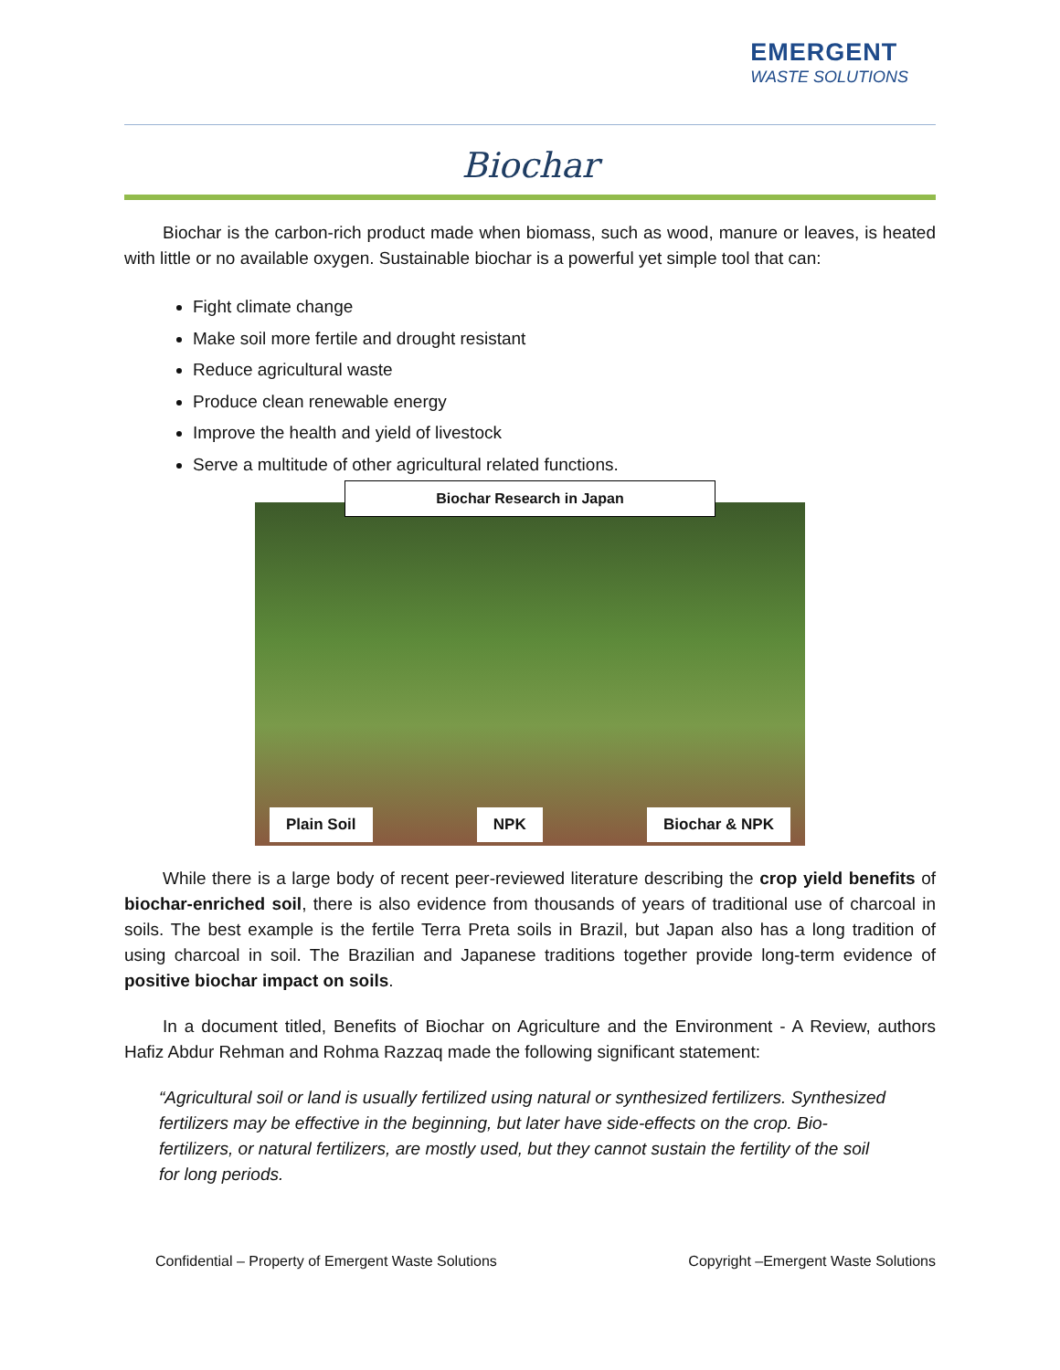EMERGENT
WASTE SOLUTIONS
Biochar
Biochar is the carbon-rich product made when biomass, such as wood, manure or leaves, is heated with little or no available oxygen. Sustainable biochar is a powerful yet simple tool that can:
Fight climate change
Make soil more fertile and drought resistant
Reduce agricultural waste
Produce clean renewable energy
Improve the health and yield of livestock
Serve a multitude of other agricultural related functions.
Biochar Research in Japan
Plain Soil NPK Biochar & NPK
While there is a large body of recent peer-reviewed literature describing the crop yield benefits of biochar-enriched soil, there is also evidence from thousands of years of traditional use of charcoal in soils. The best example is the fertile Terra Preta soils in Brazil, but Japan also has a long tradition of using charcoal in soil. The Brazilian and Japanese traditions together provide long-term evidence of positive biochar impact on soils.
In a document titled, Benefits of Biochar on Agriculture and the Environment - A Review, authors Hafiz Abdur Rehman and Rohma Razzaq made the following significant statement:
“Agricultural soil or land is usually fertilized using natural or synthesized fertilizers. Synthesized fertilizers may be effective in the beginning, but later have side-effects on the crop. Bio-fertilizers, or natural fertilizers, are mostly used, but they cannot sustain the fertility of the soil for long periods.
Confidential – Property of Emergent Waste Solutions Copyright –Emergent Waste Solutions